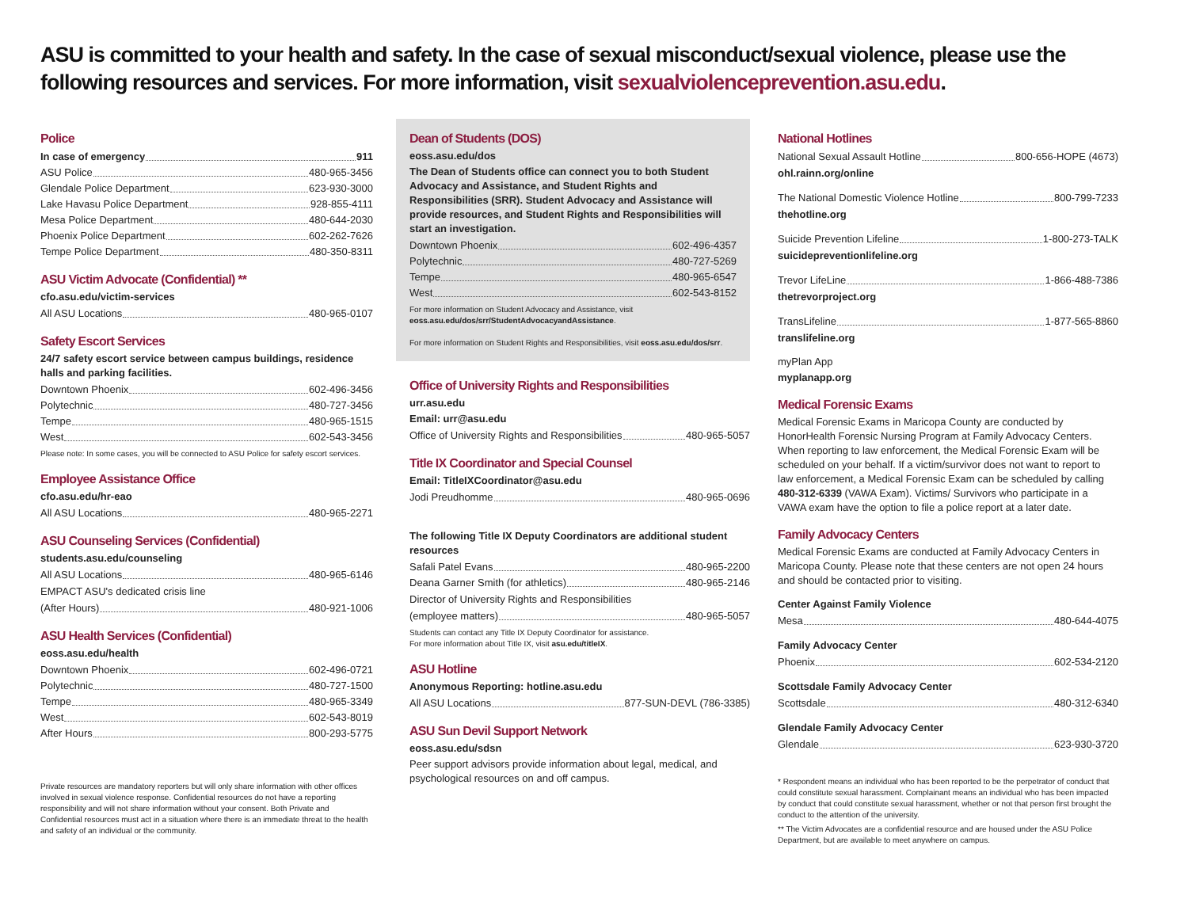ASU is committed to your health and safety. In the case of sexual misconduct/sexual violence, please use the following resources and services. For more information, visit sexualviolenceprevention.asu.edu.
Police
In case of emergency 911
ASU Police 480-965-3456
Glendale Police Department 623-930-3000
Lake Havasu Police Department 928-855-4111
Mesa Police Department 480-644-2030
Phoenix Police Department 602-262-7626
Tempe Police Department 480-350-8311
ASU Victim Advocate (Confidential) **
cfo.asu.edu/victim-services
All ASU Locations 480-965-0107
Safety Escort Services
24/7 safety escort service between campus buildings, residence halls and parking facilities.
Downtown Phoenix 602-496-3456
Polytechnic 480-727-3456
Tempe 480-965-1515
West 602-543-3456
Please note: In some cases, you will be connected to ASU Police for safety escort services.
Employee Assistance Office
cfo.asu.edu/hr-eao
All ASU Locations 480-965-2271
ASU Counseling Services (Confidential)
students.asu.edu/counseling
All ASU Locations 480-965-6146
EMPACT ASU's dedicated crisis line
(After Hours) 480-921-1006
ASU Health Services (Confidential)
eoss.asu.edu/health
Downtown Phoenix 602-496-0721
Polytechnic 480-727-1500
Tempe 480-965-3349
West 602-543-8019
After Hours 800-293-5775
Private resources are mandatory reporters but will only share information with other offices involved in sexual violence response. Confidential resources do not have a reporting responsibility and will not share information without your consent. Both Private and Confidential resources must act in a situation where there is an immediate threat to the health and safety of an individual or the community.
Dean of Students (DOS)
eoss.asu.edu/dos
The Dean of Students office can connect you to both Student Advocacy and Assistance, and Student Rights and Responsibilities (SRR). Student Advocacy and Assistance will provide resources, and Student Rights and Responsibilities will start an investigation.
Downtown Phoenix 602-496-4357
Polytechnic 480-727-5269
Tempe 480-965-6547
West 602-543-8152
For more information on Student Advocacy and Assistance, visit eoss.asu.edu/dos/srr/StudentAdvocacyandAssistance.
For more information on Student Rights and Responsibilities, visit eoss.asu.edu/dos/srr.
Office of University Rights and Responsibilities
urr.asu.edu
Email: urr@asu.edu
Office of University Rights and Responsibilities 480-965-5057
Title IX Coordinator and Special Counsel
Email: TitleIXCoordinator@asu.edu
Jodi Preudhomme 480-965-0696
The following Title IX Deputy Coordinators are additional student resources
Safali Patel Evans 480-965-2200
Deana Garner Smith (for athletics) 480-965-2146
Director of University Rights and Responsibilities
(employee matters) 480-965-5057
Students can contact any Title IX Deputy Coordinator for assistance.
For more information about Title IX, visit asu.edu/titleIX.
ASU Hotline
Anonymous Reporting: hotline.asu.edu
All ASU Locations 877-SUN-DEVL (786-3385)
ASU Sun Devil Support Network
eoss.asu.edu/sdsn
Peer support advisors provide information about legal, medical, and psychological resources on and off campus.
National Hotlines
National Sexual Assault Hotline 800-656-HOPE (4673)
ohl.rainn.org/online
The National Domestic Violence Hotline 800-799-7233
thehotline.org
Suicide Prevention Lifeline 1-800-273-TALK
suicidepreventionlifeline.org
Trevor LifeLine 1-866-488-7386
thetrevorproject.org
TransLifeline 1-877-565-8860
translifeline.org
myPlan App
myplanapp.org
Medical Forensic Exams
Medical Forensic Exams in Maricopa County are conducted by HonorHealth Forensic Nursing Program at Family Advocacy Centers. When reporting to law enforcement, the Medical Forensic Exam will be scheduled on your behalf. If a victim/survivor does not want to report to law enforcement, a Medical Forensic Exam can be scheduled by calling 480-312-6339 (VAWA Exam). Victims/ Survivors who participate in a VAWA exam have the option to file a police report at a later date.
Family Advocacy Centers
Medical Forensic Exams are conducted at Family Advocacy Centers in Maricopa County. Please note that these centers are not open 24 hours and should be contacted prior to visiting.
Center Against Family Violence
Mesa 480-644-4075
Family Advocacy Center
Phoenix 602-534-2120
Scottsdale Family Advocacy Center
Scottsdale 480-312-6340
Glendale Family Advocacy Center
Glendale 623-930-3720
* Respondent means an individual who has been reported to be the perpetrator of conduct that could constitute sexual harassment. Complainant means an individual who has been impacted by conduct that could constitute sexual harassment, whether or not that person first brought the conduct to the attention of the university.
** The Victim Advocates are a confidential resource and are housed under the ASU Police Department, but are available to meet anywhere on campus.